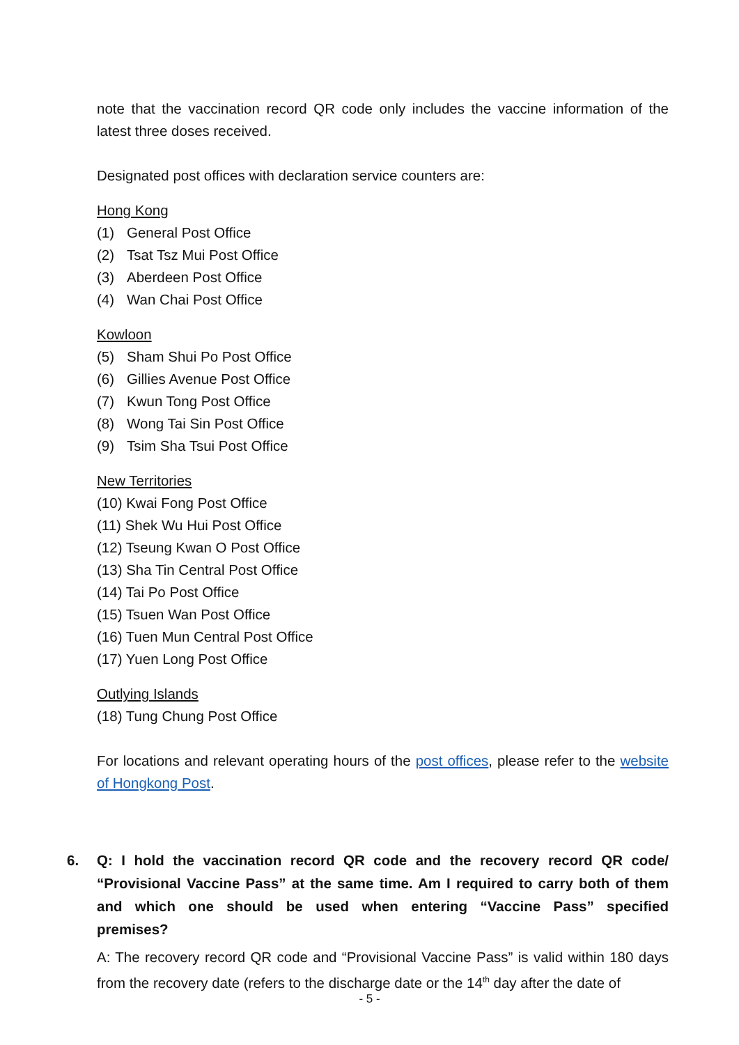note that the vaccination record QR code only includes the vaccine information of the latest three doses received.
Designated post offices with declaration service counters are:
Hong Kong
(1) General Post Office
(2) Tsat Tsz Mui Post Office
(3) Aberdeen Post Office
(4) Wan Chai Post Office
Kowloon
(5) Sham Shui Po Post Office
(6) Gillies Avenue Post Office
(7) Kwun Tong Post Office
(8) Wong Tai Sin Post Office
(9) Tsim Sha Tsui Post Office
New Territories
(10) Kwai Fong Post Office
(11) Shek Wu Hui Post Office
(12) Tseung Kwan O Post Office
(13) Sha Tin Central Post Office
(14) Tai Po Post Office
(15) Tsuen Wan Post Office
(16) Tuen Mun Central Post Office
(17) Yuen Long Post Office
Outlying Islands
(18) Tung Chung Post Office
For locations and relevant operating hours of the post offices, please refer to the website of Hongkong Post.
6. Q: I hold the vaccination record QR code and the recovery record QR code/ “Provisional Vaccine Pass” at the same time. Am I required to carry both of them and which one should be used when entering “Vaccine Pass” specified premises?
A: The recovery record QR code and “Provisional Vaccine Pass” is valid within 180 days from the recovery date (refers to the discharge date or the 14<sup>th</sup> day after the date of
- 5 -